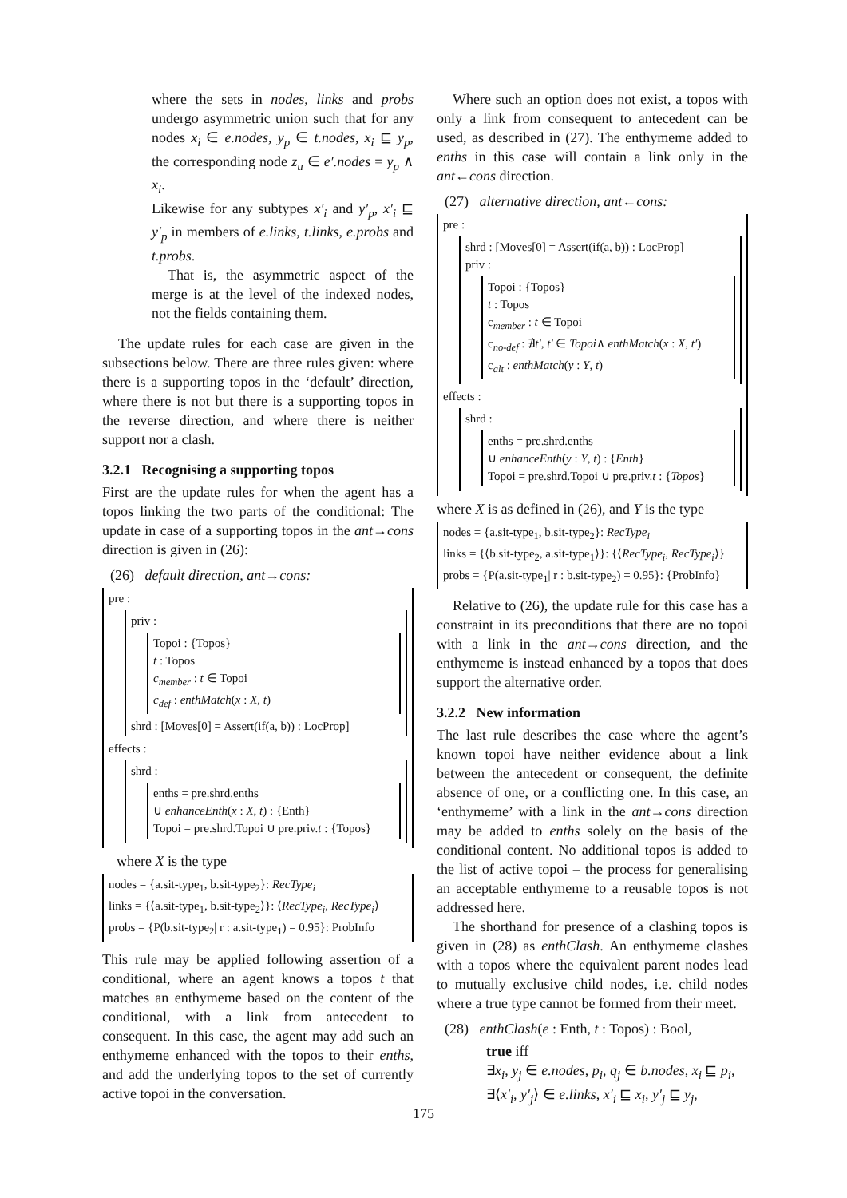where the sets in nodes, links and probs undergo asymmetric union such that for any nodes x<sub>i</sub> ∈ e.nodes, y<sub>p</sub> ∈ t.nodes, x<sub>i</sub> ⊑ y<sub>p</sub>, the corresponding node z<sub>u</sub> ∈ e′.nodes = y<sub>p</sub> ∧ x<sub>i</sub>.
Likewise for any subtypes x′<sub>i</sub> and y′<sub>p</sub>, x′<sub>i</sub> ⊑ y′<sub>p</sub> in members of e.links, t.links, e.probs and t.probs.
That is, the asymmetric aspect of the merge is at the level of the indexed nodes, not the fields containing them.
The update rules for each case are given in the subsections below. There are three rules given: where there is a supporting topos in the ‘default’ direction, where there is not but there is a supporting topos in the reverse direction, and where there is neither support nor a clash.
3.2.1 Recognising a supporting topos
First are the update rules for when the agent has a topos linking the two parts of the conditional: The update in case of a supporting topos in the ant→cons direction is given in (26):
(26) default direction, ant→cons:
pre :
priv :
Topoi : {Topos}
t : Topos
c<sub>member</sub> : t ∈ Topoi
c<sub>def</sub> : enthMatch(x : X, t)
shrd : [Moves[0] = Assert(if(a, b)) : LocProp]
effects :
shrd :
enths = pre.shrd.enths
∪ enhanceEnth(x : X, t) : {Enth}
Topoi = pre.shrd.Topoi ∪ pre.priv.t : {Topos}
where X is the type
nodes = {a.sit-type<sub>1</sub>, b.sit-type<sub>2</sub>}: RecType<sub>i</sub>
links = {⟨a.sit-type<sub>1</sub>, b.sit-type<sub>2</sub>⟩}: ⟨RecType<sub>i</sub>, RecType<sub>i</sub>⟩
probs = {P(b.sit-type<sub>2</sub>| r : a.sit-type<sub>1</sub>) = 0.95}: ProbInfo
This rule may be applied following assertion of a conditional, where an agent knows a topos t that matches an enthymeme based on the content of the conditional, with a link from antecedent to consequent. In this case, the agent may add such an enthymeme enhanced with the topos to their enths, and add the underlying topos to the set of currently active topoi in the conversation.
Where such an option does not exist, a topos with only a link from consequent to antecedent can be used, as described in (27). The enthymeme added to enths in this case will contain a link only in the ant←cons direction.
(27) alternative direction, ant←cons:
pre :
shrd : [Moves[0] = Assert(if(a, b)) : LocProp]
priv :
Topoi : {Topos}
t : Topos
c<sub>member</sub> : t ∈ Topoi
c<sub>no-def</sub> : ∄t′, t′ ∈ Topoi∧ enthMatch(x : X, t′)
c<sub>alt</sub> : enthMatch(y : Y, t)
effects :
shrd :
enths = pre.shrd.enths
∪ enhanceEnth(y : Y, t) : {Enth}
Topoi = pre.shrd.Topoi ∪ pre.priv.t : {Topos}
where X is as defined in (26), and Y is the type
nodes = {a.sit-type<sub>1</sub>, b.sit-type<sub>2</sub>}: RecType<sub>i</sub>
links = {⟨b.sit-type<sub>2</sub>, a.sit-type<sub>1</sub>⟩}: {⟨RecType<sub>i</sub>, RecType<sub>i</sub>⟩}
probs = {P(a.sit-type<sub>1</sub>| r : b.sit-type<sub>2</sub>) = 0.95}: {ProbInfo}
Relative to (26), the update rule for this case has a constraint in its preconditions that there are no topoi with a link in the ant→cons direction, and the enthymeme is instead enhanced by a topos that does support the alternative order.
3.2.2 New information
The last rule describes the case where the agent’s known topoi have neither evidence about a link between the antecedent or consequent, the definite absence of one, or a conflicting one. In this case, an ‘enthymeme’ with a link in the ant→cons direction may be added to enths solely on the basis of the conditional content. No additional topos is added to the list of active topoi – the process for generalising an acceptable enthymeme to a reusable topos is not addressed here.
The shorthand for presence of a clashing topos is given in (28) as enthClash. An enthymeme clashes with a topos where the equivalent parent nodes lead to mutually exclusive child nodes, i.e. child nodes where a true type cannot be formed from their meet.
(28) enthClash(e : Enth, t : Topos) : Bool,
true iff
∃x<sub>i</sub>, y<sub>j</sub> ∈ e.nodes, p<sub>i</sub>, q<sub>j</sub> ∈ b.nodes, x<sub>i</sub> ⊑ p<sub>i</sub>,
∃⟨x′<sub>i</sub>, y′<sub>j</sub>⟩ ∈ e.links, x′<sub>i</sub> ⊑ x<sub>i</sub>, y′<sub>j</sub> ⊑ y<sub>j</sub>,
175